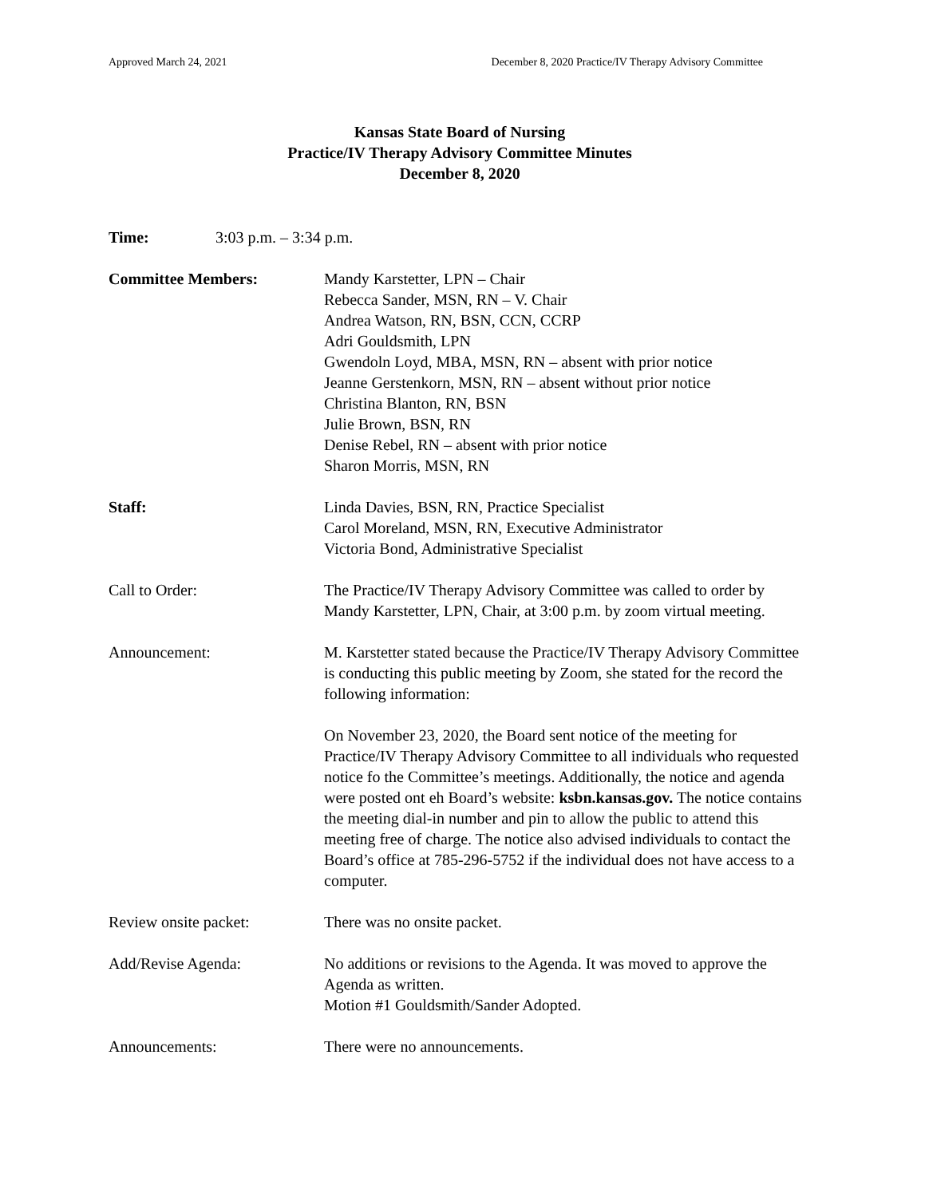Approved March 24, 2021 December 8, 2020 Practice/IV Therapy Advisory Committee
Kansas State Board of Nursing
Practice/IV Therapy Advisory Committee Minutes
December 8, 2020
Time: 3:03 p.m. – 3:34 p.m.
Committee Members: Mandy Karstetter, LPN – Chair
Rebecca Sander, MSN, RN – V. Chair
Andrea Watson, RN, BSN, CCN, CCRP
Adri Gouldsmith, LPN
Gwendoln Loyd, MBA, MSN, RN – absent with prior notice
Jeanne Gerstenkorn, MSN, RN – absent without prior notice
Christina Blanton, RN, BSN
Julie Brown, BSN, RN
Denise Rebel, RN – absent with prior notice
Sharon Morris, MSN, RN
Staff: Linda Davies, BSN, RN, Practice Specialist
Carol Moreland, MSN, RN, Executive Administrator
Victoria Bond, Administrative Specialist
Call to Order: The Practice/IV Therapy Advisory Committee was called to order by Mandy Karstetter, LPN, Chair, at 3:00 p.m. by zoom virtual meeting.
Announcement: M. Karstetter stated because the Practice/IV Therapy Advisory Committee is conducting this public meeting by Zoom, she stated for the record the following information:
On November 23, 2020, the Board sent notice of the meeting for Practice/IV Therapy Advisory Committee to all individuals who requested notice fo the Committee’s meetings. Additionally, the notice and agenda were posted ont eh Board’s website: ksbn.kansas.gov. The notice contains the meeting dial-in number and pin to allow the public to attend this meeting free of charge. The notice also advised individuals to contact the Board’s office at 785-296-5752 if the individual does not have access to a computer.
Review onsite packet: There was no onsite packet.
Add/Revise Agenda: No additions or revisions to the Agenda. It was moved to approve the Agenda as written.
Motion #1 Gouldsmith/Sander Adopted.
Announcements: There were no announcements.